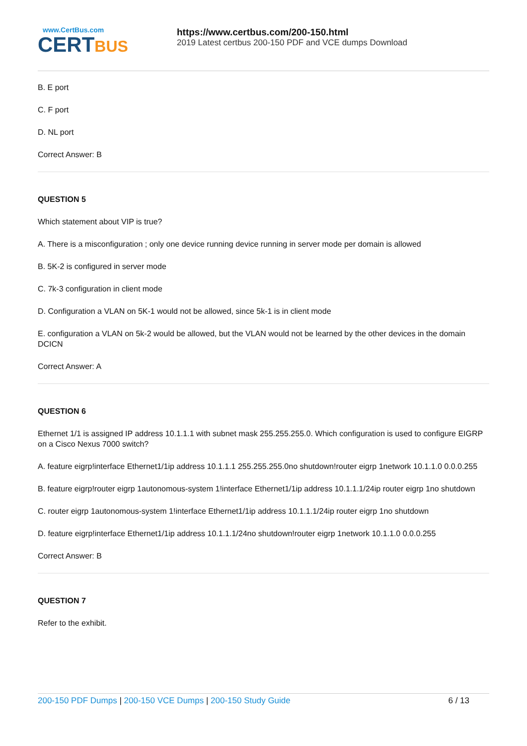www.CertBus.com
CERTBUS
https://www.certbus.com/200-150.html
2019 Latest certbus 200-150 PDF and VCE dumps Download
B. E port
C. F port
D. NL port
Correct Answer: B
QUESTION 5
Which statement about VIP is true?
A. There is a misconfiguration ; only one device running device running in server mode per domain is allowed
B. 5K-2 is configured in server mode
C. 7k-3 configuration in client mode
D. Configuration a VLAN on 5K-1 would not be allowed, since 5k-1 is in client mode
E. configuration a VLAN on 5k-2 would be allowed, but the VLAN would not be learned by the other devices in the domain DCICN
Correct Answer: A
QUESTION 6
Ethernet 1/1 is assigned IP address 10.1.1.1 with subnet mask 255.255.255.0. Which configuration is used to configure EIGRP on a Cisco Nexus 7000 switch?
A. feature eigrp!interface Ethernet1/1ip address 10.1.1.1 255.255.255.0no shutdown!router eigrp 1network 10.1.1.0 0.0.0.255
B. feature eigrp!router eigrp 1autonomous-system 1!interface Ethernet1/1ip address 10.1.1.1/24ip router eigrp 1no shutdown
C. router eigrp 1autonomous-system 1!interface Ethernet1/1ip address 10.1.1.1/24ip router eigrp 1no shutdown
D. feature eigrp!interface Ethernet1/1ip address 10.1.1.1/24no shutdown!router eigrp 1network 10.1.1.0 0.0.0.255
Correct Answer: B
QUESTION 7
Refer to the exhibit.
200-150 PDF Dumps | 200-150 VCE Dumps | 200-150 Study Guide
6 / 13